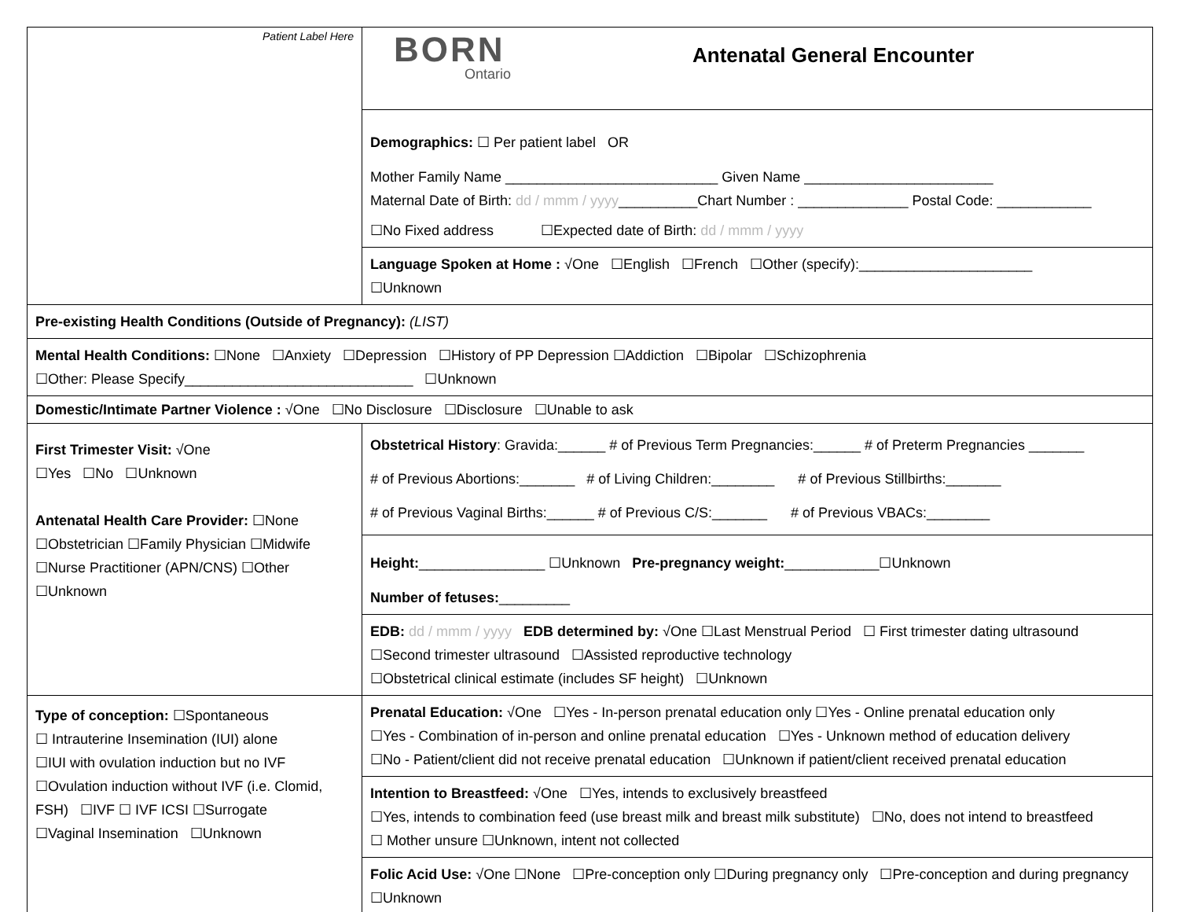| Patient Label Here | BORN Ontario Antenatal General Encounter |
| | Demographics: ☐ Per patient label OR Mother Family Name ___________________________ Given Name ________________________ Maternal Date of Birth: dd / mmm / yyyy __________Chart Number : ______________ Postal Code: ____________ ☐No Fixed address ☐Expected date of Birth: dd / mmm / yyyy |
| | Language Spoken at Home : √One ☐English ☐French ☐Other (specify):______________________ ☐Unknown |
| Pre-existing Health Conditions (Outside of Pregnancy): (LIST) | |
| Mental Health Conditions: ☐None ☐Anxiety ☐Depression ☐History of PP Depression ☐Addiction ☐Bipolar ☐Schizophrenia ☐Other: Please Specify_____________________________ ☐Unknown | |
| Domestic/Intimate Partner Violence : √One ☐No Disclosure ☐Disclosure ☐Unable to ask | |
| First Trimester Visit: √One ☐Yes ☐No ☐Unknown Antenatal Health Care Provider: ☐None ☐Obstetrician ☐Family Physician ☐Midwife ☐Nurse Practitioner (APN/CNS) ☐Other ☐Unknown | Obstetrical History : Gravida:______ # of Previous Term Pregnancies:______ # of Preterm Pregnancies _______ # of Previous Abortions:_______ # of Living Children:________ # of Previous Stillbirths:_______ # of Previous Vaginal Births:______ # of Previous C/S:_______ # of Previous VBACs:________ |
| | Height: ________________ ☐Unknown Pre-pregnancy weight: ____________☐Unknown Number of fetuses: _________ |
| | EDB: dd / mmm / yyyy EDB determined by: √One ☐Last Menstrual Period ☐ First trimester dating ultrasound ☐Second trimester ultrasound ☐Assisted reproductive technology ☐Obstetrical clinical estimate (includes SF height) ☐Unknown |
| Type of conception: ☐Spontaneous ☐ Intrauterine Insemination (IUI) alone ☐IUI with ovulation induction but no IVF ☐Ovulation induction without IVF (i.e. Clomid, FSH) ☐IVF ☐ IVF ICSI ☐Surrogate ☐Vaginal Insemination ☐Unknown | Prenatal Education: √One ☐Yes - In-person prenatal education only ☐Yes - Online prenatal education only ☐Yes - Combination of in-person and online prenatal education ☐Yes - Unknown method of education delivery ☐No - Patient/client did not receive prenatal education ☐Unknown if patient/client received prenatal education |
| | Intention to Breastfeed: √One ☐Yes, intends to exclusively breastfeed ☐Yes, intends to combination feed (use breast milk and breast milk substitute) ☐No, does not intend to breastfeed ☐ Mother unsure ☐Unknown, intent not collected |
| | Folic Acid Use: √One ☐None ☐Pre-conception only ☐During pregnancy only ☐Pre-conception and during pregnancy ☐Unknown |